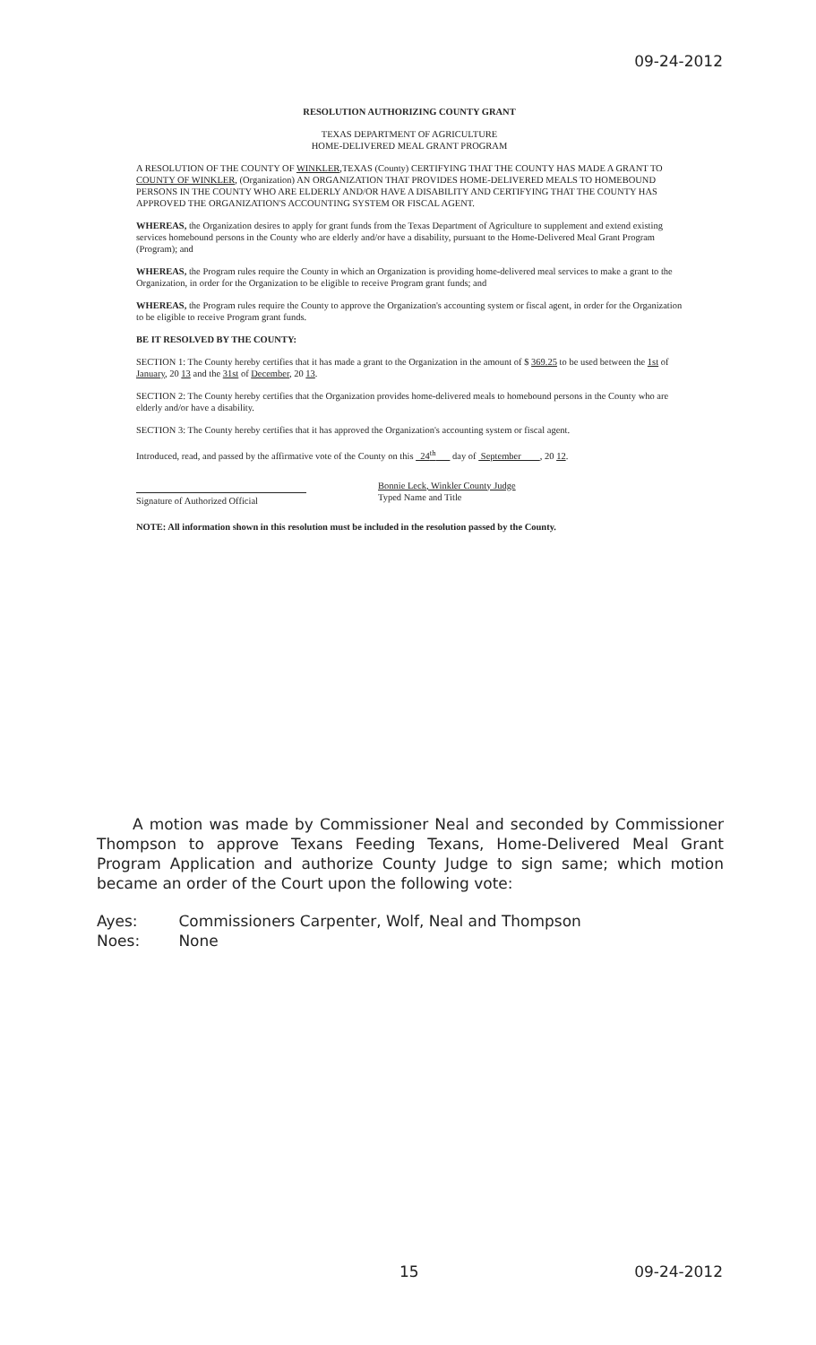09-24-2012
RESOLUTION AUTHORIZING COUNTY GRANT
TEXAS DEPARTMENT OF AGRICULTURE
HOME-DELIVERED MEAL GRANT PROGRAM
A RESOLUTION OF THE COUNTY OF WINKLER,TEXAS (County) CERTIFYING THAT THE COUNTY HAS MADE A GRANT TO COUNTY OF WINKLER, (Organization) AN ORGANIZATION THAT PROVIDES HOME-DELIVERED MEALS TO HOMEBOUND PERSONS IN THE COUNTY WHO ARE ELDERLY AND/OR HAVE A DISABILITY AND CERTIFYING THAT THE COUNTY HAS APPROVED THE ORGANIZATION'S ACCOUNTING SYSTEM OR FISCAL AGENT.
WHEREAS, the Organization desires to apply for grant funds from the Texas Department of Agriculture to supplement and extend existing services homebound persons in the County who are elderly and/or have a disability, pursuant to the Home-Delivered Meal Grant Program (Program); and
WHEREAS, the Program rules require the County in which an Organization is providing home-delivered meal services to make a grant to the Organization, in order for the Organization to be eligible to receive Program grant funds; and
WHEREAS, the Program rules require the County to approve the Organization's accounting system or fiscal agent, in order for the Organization to be eligible to receive Program grant funds.
BE IT RESOLVED BY THE COUNTY:
SECTION 1: The County hereby certifies that it has made a grant to the Organization in the amount of $ 369.25 to be used between the 1st of January, 20 13 and the 31st of December, 20 13.
SECTION 2: The County hereby certifies that the Organization provides home-delivered meals to homebound persons in the County who are elderly and/or have a disability.
SECTION 3: The County hereby certifies that it has approved the Organization's accounting system or fiscal agent.
Introduced, read, and passed by the affirmative vote of the County on this 24<sup>th</sup> day of September , 20 12.
Signature of Authorized Official
Bonnie Leck, Winkler County Judge
Typed Name and Title
NOTE: All information shown in this resolution must be included in the resolution passed by the County.
A motion was made by Commissioner Neal and seconded by Commissioner Thompson to approve Texans Feeding Texans, Home-Delivered Meal Grant Program Application and authorize County Judge to sign same; which motion became an order of the Court upon the following vote:
Ayes: Commissioners Carpenter, Wolf, Neal and Thompson
Noes: None
15 09-24-2012